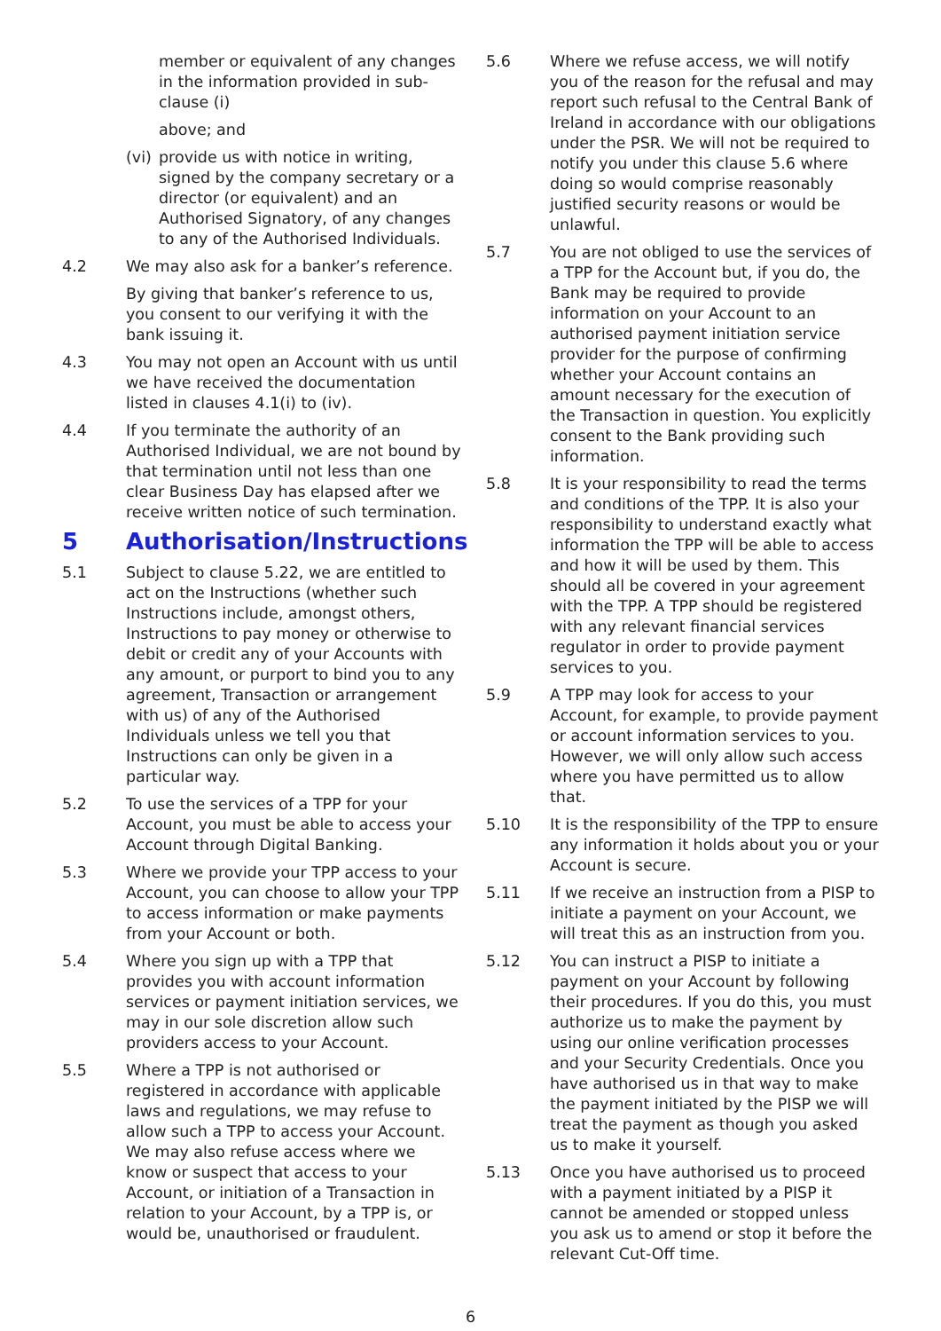member or equivalent of any changes in the information provided in sub-clause (i)
above; and
(vi) provide us with notice in writing, signed by the company secretary or a director (or equivalent) and an Authorised Signatory, of any changes to any of the Authorised Individuals.
4.2 We may also ask for a banker’s reference.
By giving that banker’s reference to us, you consent to our verifying it with the bank issuing it.
4.3 You may not open an Account with us until we have received the documentation listed in clauses 4.1(i) to (iv).
4.4 If you terminate the authority of an Authorised Individual, we are not bound by that termination until not less than one clear Business Day has elapsed after we receive written notice of such termination.
5 Authorisation/Instructions
5.1 Subject to clause 5.22, we are entitled to act on the Instructions (whether such Instructions include, amongst others, Instructions to pay money or otherwise to debit or credit any of your Accounts with any amount, or purport to bind you to any agreement, Transaction or arrangement with us) of any of the Authorised Individuals unless we tell you that Instructions can only be given in a particular way.
5.2 To use the services of a TPP for your Account, you must be able to access your Account through Digital Banking.
5.3 Where we provide your TPP access to your Account, you can choose to allow your TPP to access information or make payments from your Account or both.
5.4 Where you sign up with a TPP that provides you with account information services or payment initiation services, we may in our sole discretion allow such providers access to your Account.
5.5 Where a TPP is not authorised or registered in accordance with applicable laws and regulations, we may refuse to allow such a TPP to access your Account. We may also refuse access where we know or suspect that access to your Account, or initiation of a Transaction in relation to your Account, by a TPP is, or would be, unauthorised or fraudulent.
5.6 Where we refuse access, we will notify you of the reason for the refusal and may report such refusal to the Central Bank of Ireland in accordance with our obligations under the PSR. We will not be required to notify you under this clause 5.6 where doing so would comprise reasonably justified security reasons or would be unlawful.
5.7 You are not obliged to use the services of a TPP for the Account but, if you do, the Bank may be required to provide information on your Account to an authorised payment initiation service provider for the purpose of confirming whether your Account contains an amount necessary for the execution of the Transaction in question. You explicitly consent to the Bank providing such information.
5.8 It is your responsibility to read the terms and conditions of the TPP. It is also your responsibility to understand exactly what information the TPP will be able to access and how it will be used by them. This should all be covered in your agreement with the TPP. A TPP should be registered with any relevant financial services regulator in order to provide payment services to you.
5.9 A TPP may look for access to your Account, for example, to provide payment or account information services to you. However, we will only allow such access where you have permitted us to allow that.
5.10 It is the responsibility of the TPP to ensure any information it holds about you or your Account is secure.
5.11 If we receive an instruction from a PISP to initiate a payment on your Account, we will treat this as an instruction from you.
5.12 You can instruct a PISP to initiate a payment on your Account by following their procedures. If you do this, you must authorize us to make the payment by using our online verification processes and your Security Credentials. Once you have authorised us in that way to make the payment initiated by the PISP we will treat the payment as though you asked us to make it yourself.
5.13 Once you have authorised us to proceed with a payment initiated by a PISP it cannot be amended or stopped unless you ask us to amend or stop it before the relevant Cut-Off time.
6